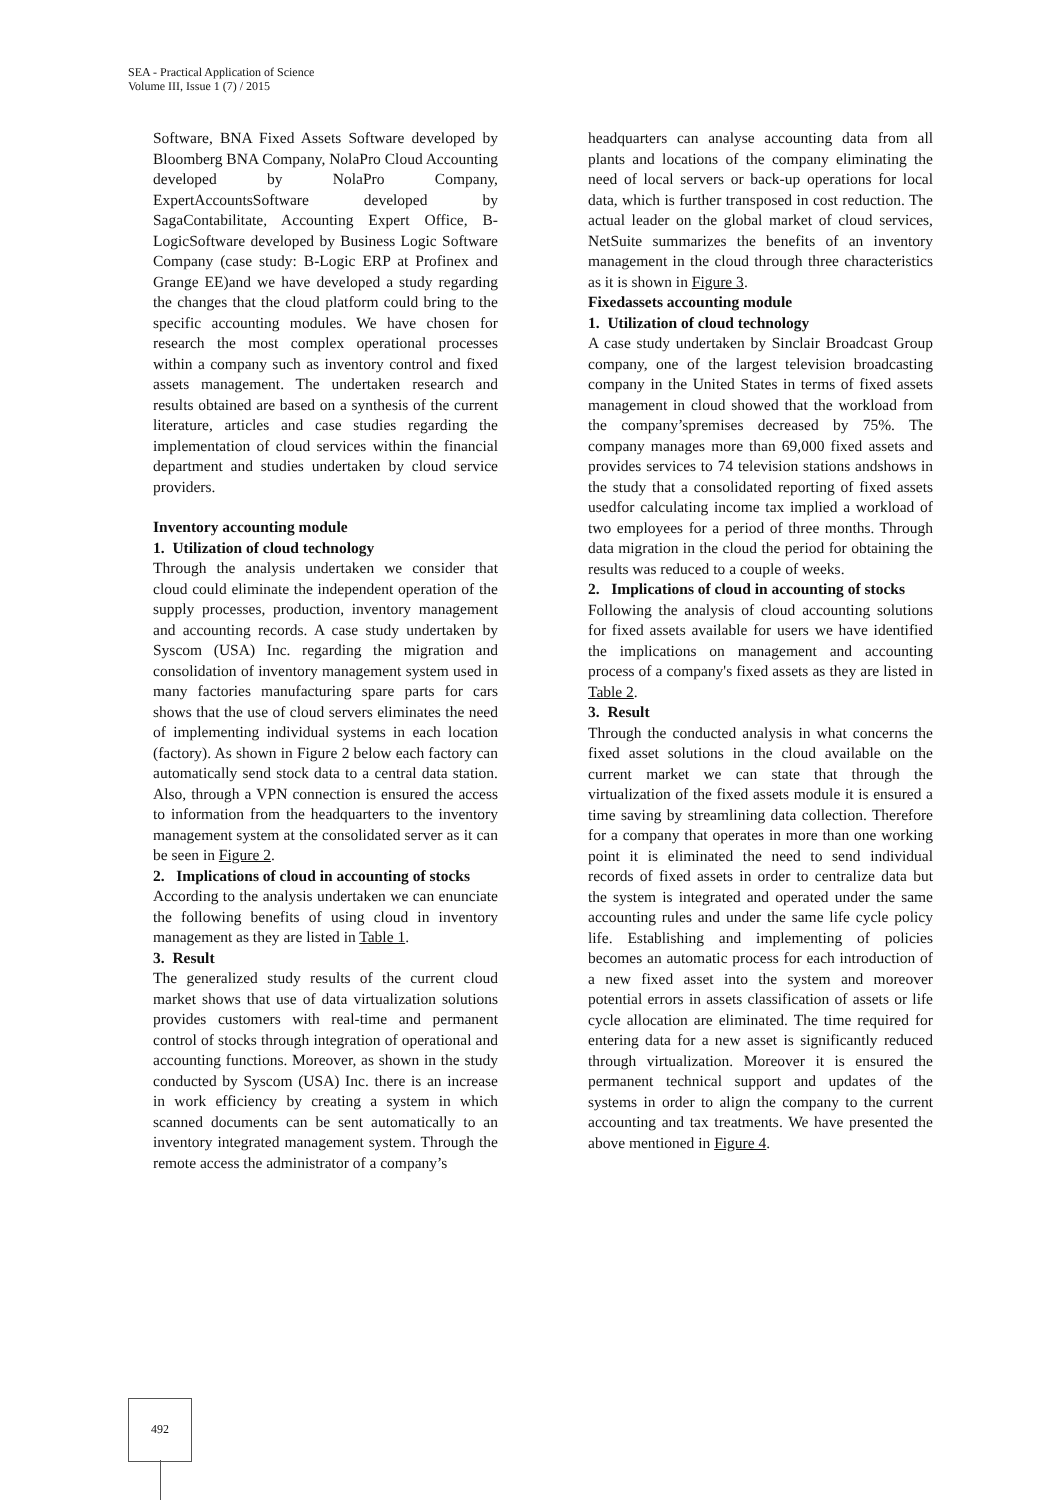SEA - Practical Application of Science
Volume III, Issue 1 (7) / 2015
Software, BNA Fixed Assets Software developed by Bloomberg BNA Company, NolaPro Cloud Accounting developed by NolaPro Company, ExpertAccountsSoftware developed by SagaContabilitate, Accounting Expert Office, B-LogicSoftware developed by Business Logic Software Company (case study: B-Logic ERP at Profinex and Grange EE)and we have developed a study regarding the changes that the cloud platform could bring to the specific accounting modules. We have chosen for research the most complex operational processes within a company such as inventory control and fixed assets management. The undertaken research and results obtained are based on a synthesis of the current literature, articles and case studies regarding the implementation of cloud services within the financial department and studies undertaken by cloud service providers.
Inventory accounting module
1. Utilization of cloud technology
Through the analysis undertaken we consider that cloud could eliminate the independent operation of the supply processes, production, inventory management and accounting records. A case study undertaken by Syscom (USA) Inc. regarding the migration and consolidation of inventory management system used in many factories manufacturing spare parts for cars shows that the use of cloud servers eliminates the need of implementing individual systems in each location (factory). As shown in Figure 2 below each factory can automatically send stock data to a central data station. Also, through a VPN connection is ensured the access to information from the headquarters to the inventory management system at the consolidated server as it can be seen in Figure 2.
2. Implications of cloud in accounting of stocks
According to the analysis undertaken we can enunciate the following benefits of using cloud in inventory management as they are listed in Table 1.
3. Result
The generalized study results of the current cloud market shows that use of data virtualization solutions provides customers with real-time and permanent control of stocks through integration of operational and accounting functions. Moreover, as shown in the study conducted by Syscom (USA) Inc. there is an increase in work efficiency by creating a system in which scanned documents can be sent automatically to an inventory integrated management system. Through the remote access the administrator of a company’s
headquarters can analyse accounting data from all plants and locations of the company eliminating the need of local servers or back-up operations for local data, which is further transposed in cost reduction. The actual leader on the global market of cloud services, NetSuite summarizes the benefits of an inventory management in the cloud through three characteristics as it is shown in Figure 3.
Fixedassets accounting module
1. Utilization of cloud technology
A case study undertaken by Sinclair Broadcast Group company, one of the largest television broadcasting company in the United States in terms of fixed assets management in cloud showed that the workload from the company’spremises decreased by 75%. The company manages more than 69,000 fixed assets and provides services to 74 television stations andshows in the study that a consolidated reporting of fixed assets usedfor calculating income tax implied a workload of two employees for a period of three months. Through data migration in the cloud the period for obtaining the results was reduced to a couple of weeks.
2. Implications of cloud in accounting of stocks
Following the analysis of cloud accounting solutions for fixed assets available for users we have identified the implications on management and accounting process of a company's fixed assets as they are listed in Table 2.
3. Result
Through the conducted analysis in what concerns the fixed asset solutions in the cloud available on the current market we can state that through the virtualization of the fixed assets module it is ensured a time saving by streamlining data collection. Therefore for a company that operates in more than one working point it is eliminated the need to send individual records of fixed assets in order to centralize data but the system is integrated and operated under the same accounting rules and under the same life cycle policy life. Establishing and implementing of policies becomes an automatic process for each introduction of a new fixed asset into the system and moreover potential errors in assets classification of assets or life cycle allocation are eliminated. The time required for entering data for a new asset is significantly reduced through virtualization. Moreover it is ensured the permanent technical support and updates of the systems in order to align the company to the current accounting and tax treatments. We have presented the above mentioned in Figure 4.
492